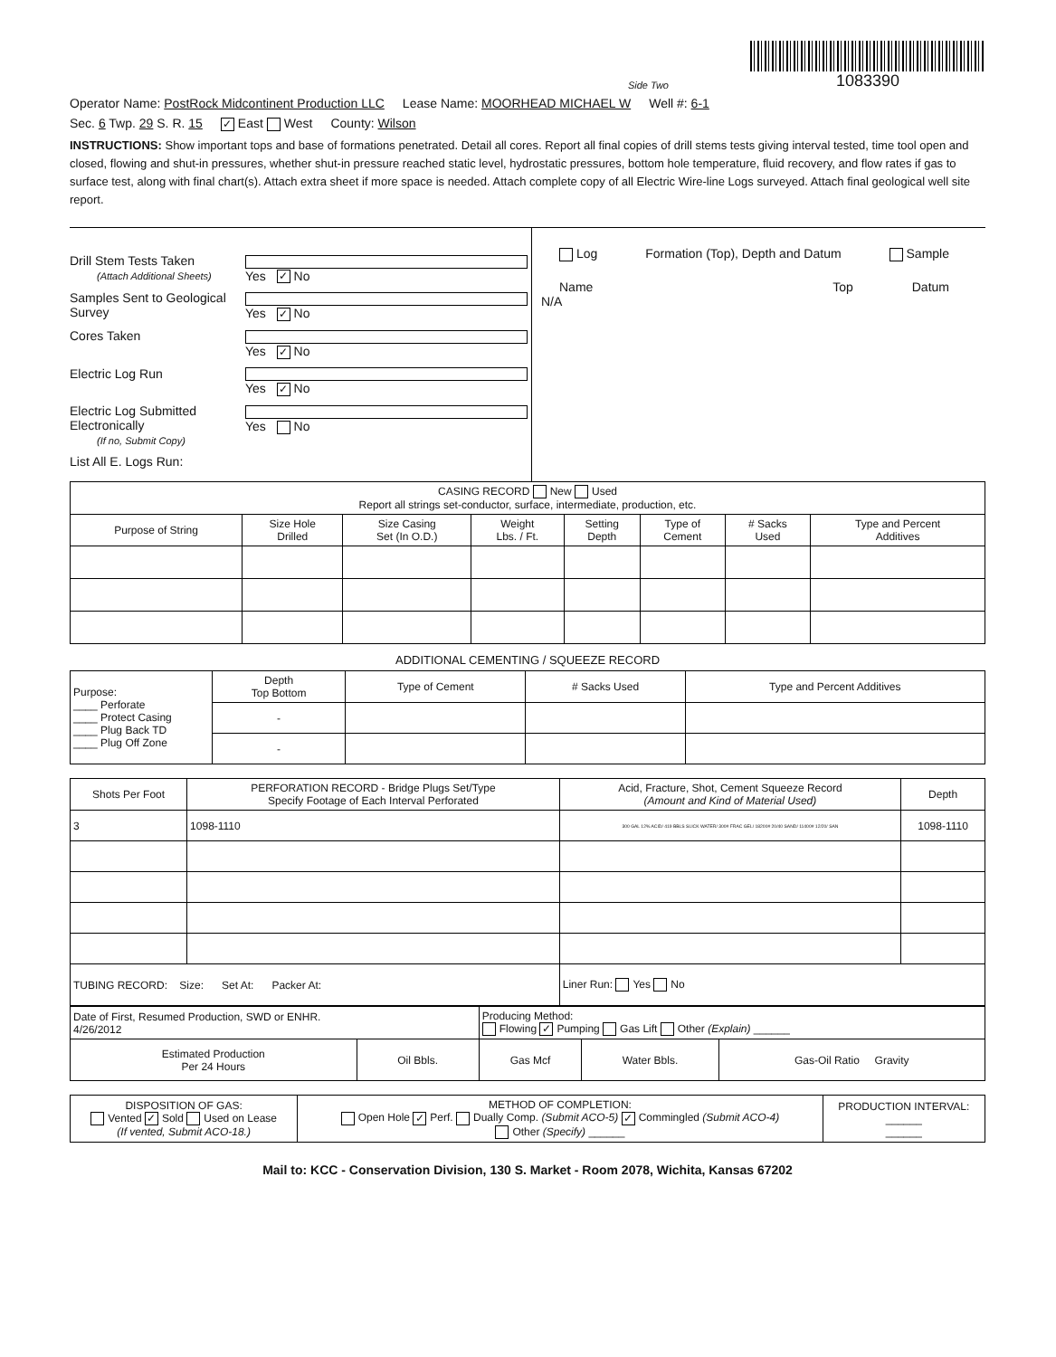Side Two
1083390
Operator Name: PostRock Midcontinent Production LLC Lease Name: MOORHEAD MICHAEL W Well #: 6-1
Sec. 6 Twp. 29 S. R. 15 ✓ East West County: Wilson
INSTRUCTIONS: Show important tops and base of formations penetrated. Detail all cores. Report all final copies of drill stems tests giving interval tested, time tool open and closed, flowing and shut-in pressures, whether shut-in pressure reached static level, hydrostatic pressures, bottom hole temperature, fluid recovery, and flow rates if gas to surface test, along with final chart(s). Attach extra sheet if more space is needed. Attach complete copy of all Electric Wire-line Logs surveyed. Attach final geological well site report.
Drill Stem Tests Taken
(Attach Additional Sheets) Yes ✓ No
Samples Sent to Geological Survey Yes ✓ No
Cores Taken Yes ✓ No
Electric Log Run Yes ✓ No
Electric Log Submitted Electronically
(If no, Submit Copy) Yes No
List All E. Logs Run:
Log Formation (Top), Depth and Datum Sample
Name Top Datum
N/A
| CASING RECORD New Used Report all strings set-conductor, surface, intermediate, production, etc. | | | | | | | |
| Purpose of String | Size Hole Drilled | Size Casing Set (In O.D.) | Weight Lbs. / Ft. | Setting Depth | Type of Cement | # Sacks Used | Type and Percent Additives |
ADDITIONAL CEMENTING / SQUEEZE RECORD
| Purpose: ____ Perforate ____ Protect Casing ____ Plug Back TD ____ Plug Off Zone | Depth Top Bottom | Type of Cement | # Sacks Used | Type and Percent Additives |
| | - | | | |
| | - | | | |
| Shots Per Foot | PERFORATION RECORD - Bridge Plugs Set/Type Specify Footage of Each Interval Perforated | Acid, Fracture, Shot, Cement Squeeze Record (Amount and Kind of Material Used) | Depth |
| --- | --- | --- | --- |
| 3 | 1098-1110 | 300 GAL 12% ACID/ 419 BBLS SLICK WATER/ 300# FRAC GEL/ 18200# 20/40 SAND/ 11400# 12/20/ SAN | 1098-1110 |
| TUBING RECORD: Size: Set At: Packer At: | | Liner Run: Yes No | |
| Date of First, Resumed Production, SWD or ENHR. 4/26/2012 | | Producing Method: Flowing ✓ Pumping Gas Lift Other (Explain) ______ | | |
| Estimated Production Per 24 Hours | Oil Bbls. | Gas Mcf | Water Bbls. | Gas-Oil Ratio Gravity |
| DISPOSITION OF GAS: Vented ✓ Sold Used on Lease (If vented, Submit ACO-18.) | METHOD OF COMPLETION: Open Hole ✓ Perf. Dually Comp. (Submit ACO-5) ✓ Commingled (Submit ACO-4) Other (Specify) ______ | PRODUCTION INTERVAL: ______ ______ |
Mail to: KCC - Conservation Division, 130 S. Market - Room 2078, Wichita, Kansas 67202